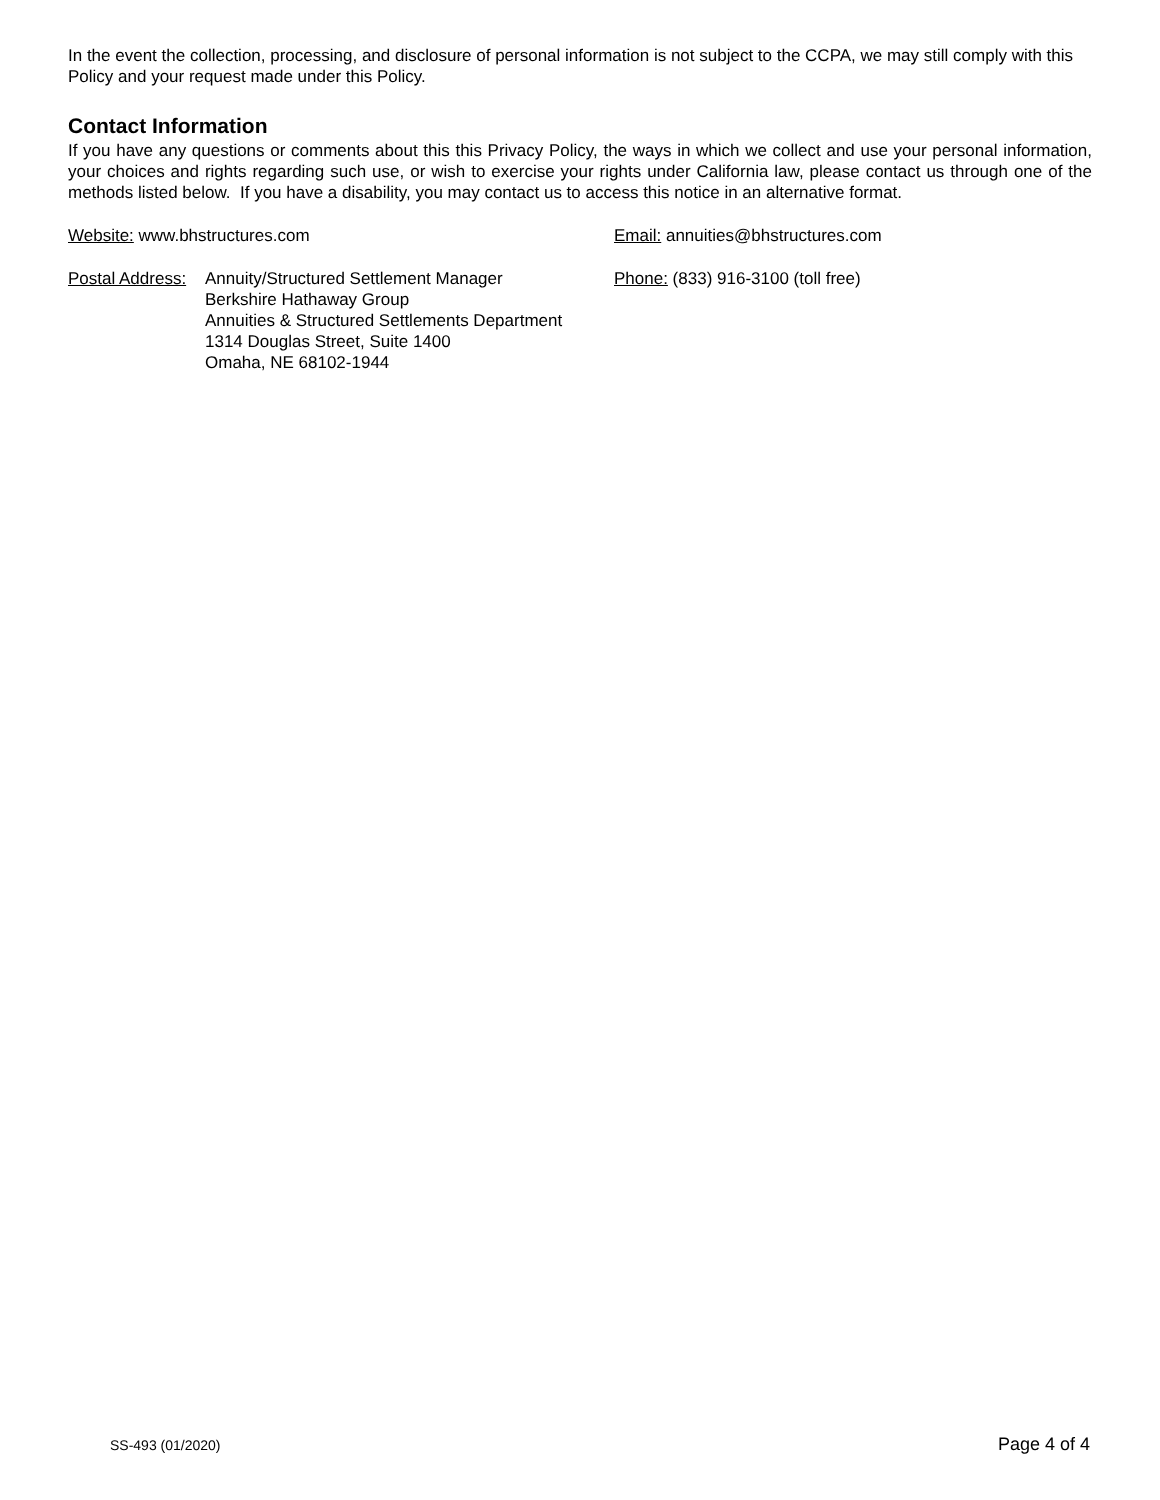In the event the collection, processing, and disclosure of personal information is not subject to the CCPA, we may still comply with this Policy and your request made under this Policy.
Contact Information
If you have any questions or comments about this this Privacy Policy, the ways in which we collect and use your personal information, your choices and rights regarding such use, or wish to exercise your rights under California law, please contact us through one of the methods listed below. If you have a disability, you may contact us to access this notice in an alternative format.
Website: www.bhstructures.com Email: annuities@bhstructures.com
Postal Address:
Annuity/Structured Settlement Manager
Berkshire Hathaway Group
Annuities & Structured Settlements Department
1314 Douglas Street, Suite 1400
Omaha, NE 68102-1944
Phone: (833) 916-3100 (toll free)
SS-493 (01/2020) Page 4 of 4